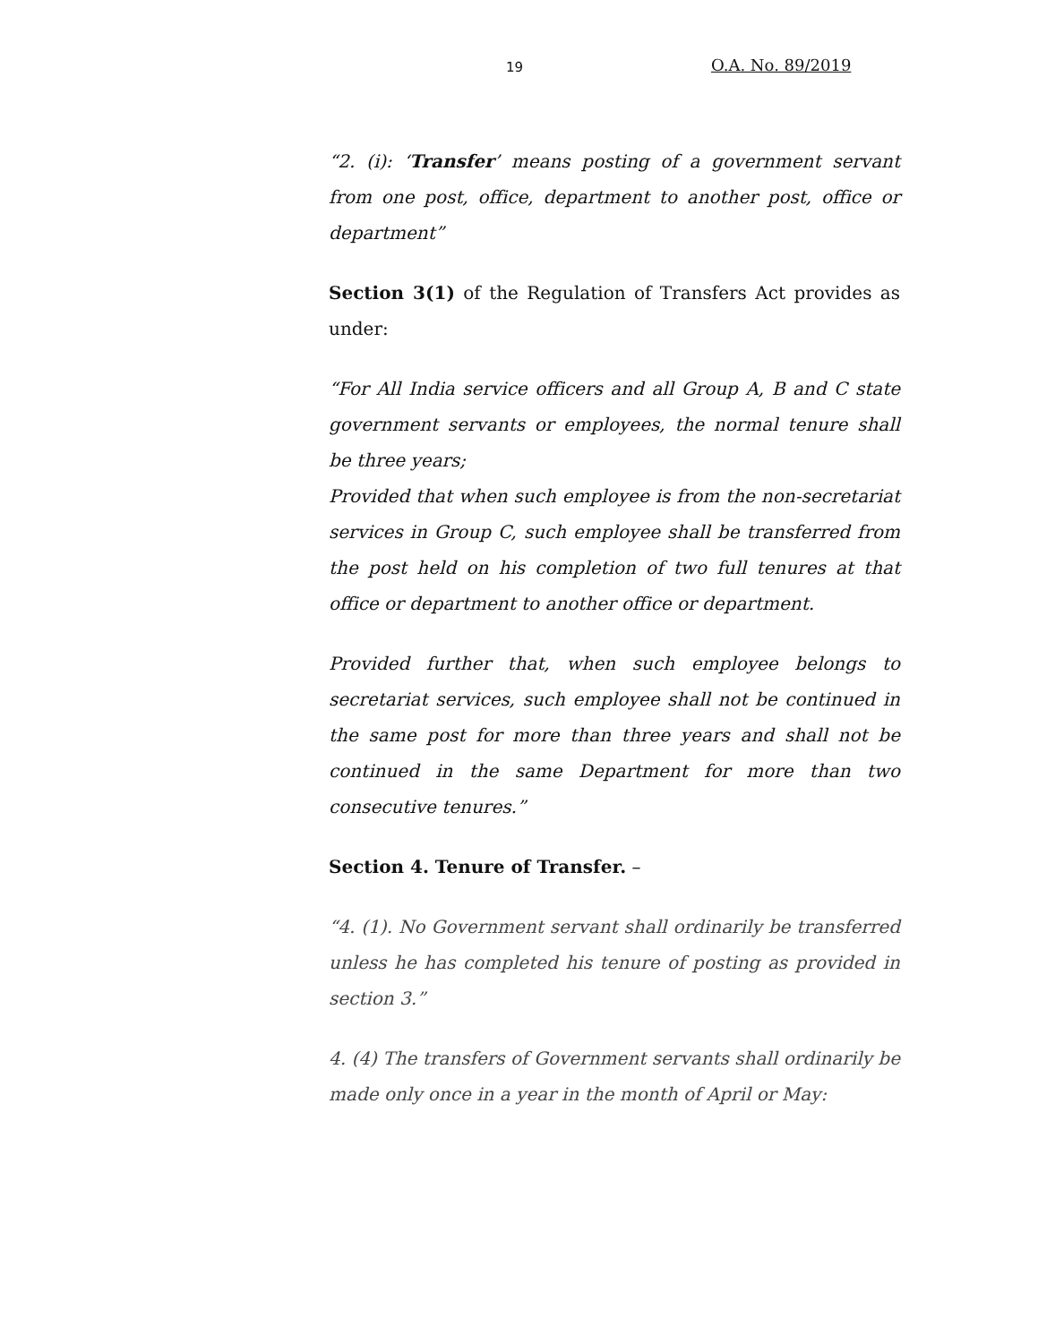19 O.A. No. 89/2019
“2. (i): ‘Transfer’ means posting of a government servant from one post, office, department to another post, office or department”
Section 3(1) of the Regulation of Transfers Act provides as under:
“For All India service officers and all Group A, B and C state government servants or employees, the normal tenure shall be three years;
Provided that when such employee is from the non-secretariat services in Group C, such employee shall be transferred from the post held on his completion of two full tenures at that office or department to another office or department.
Provided further that, when such employee belongs to secretariat services, such employee shall not be continued in the same post for more than three years and shall not be continued in the same Department for more than two consecutive tenures.”
Section 4. Tenure of Transfer. –
“4. (1). No Government servant shall ordinarily be transferred unless he has completed his tenure of posting as provided in section 3.”
4. (4) The transfers of Government servants shall ordinarily be made only once in a year in the month of April or May: